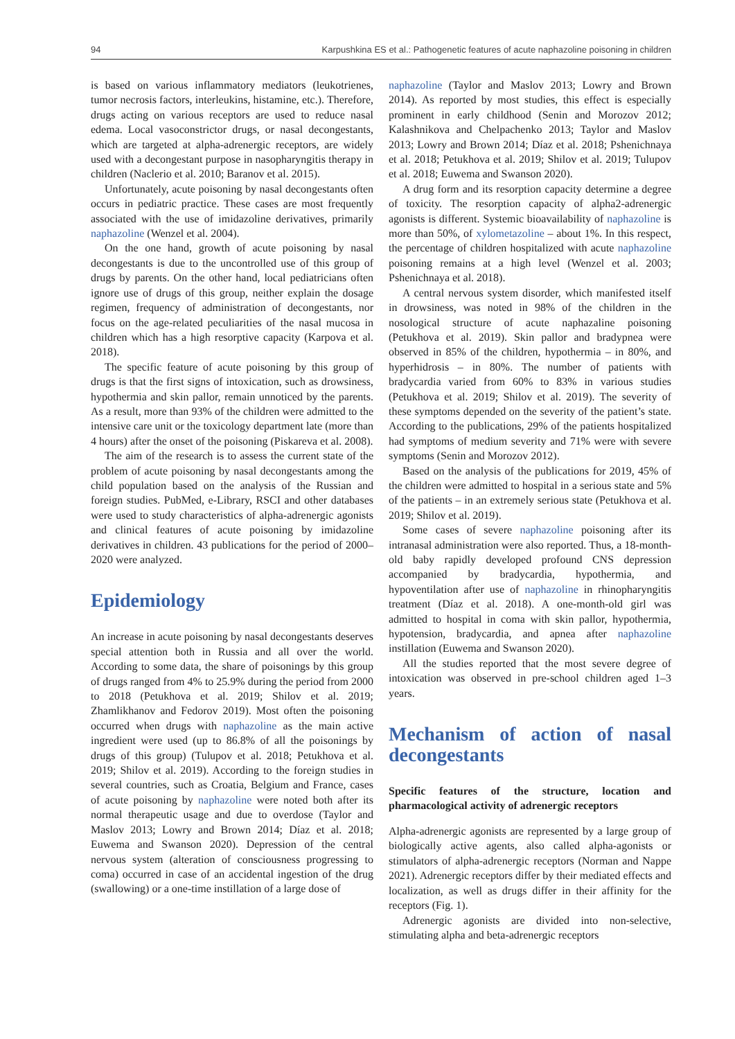94 Karpushkina ES et al.: Pathogenetic features of acute naphazoline poisoning in children
is based on various inflammatory mediators (leukotrienes, tumor necrosis factors, interleukins, histamine, etc.). Therefore, drugs acting on various receptors are used to reduce nasal edema. Local vasoconstrictor drugs, or nasal decongestants, which are targeted at alpha-adrenergic receptors, are widely used with a decongestant purpose in nasopharyngitis therapy in children (Naclerio et al. 2010; Baranov et al. 2015).
Unfortunately, acute poisoning by nasal decongestants often occurs in pediatric practice. These cases are most frequently associated with the use of imidazoline derivatives, primarily naphazoline (Wenzel et al. 2004).
On the one hand, growth of acute poisoning by nasal decongestants is due to the uncontrolled use of this group of drugs by parents. On the other hand, local pediatricians often ignore use of drugs of this group, neither explain the dosage regimen, frequency of administration of decongestants, nor focus on the age-related peculiarities of the nasal mucosa in children which has a high resorptive capacity (Karpova et al. 2018).
The specific feature of acute poisoning by this group of drugs is that the first signs of intoxication, such as drowsiness, hypothermia and skin pallor, remain unnoticed by the parents. As a result, more than 93% of the children were admitted to the intensive care unit or the toxicology department late (more than 4 hours) after the onset of the poisoning (Piskareva et al. 2008).
The aim of the research is to assess the current state of the problem of acute poisoning by nasal decongestants among the child population based on the analysis of the Russian and foreign studies. PubMed, e-Library, RSCI and other databases were used to study characteristics of alpha-adrenergic agonists and clinical features of acute poisoning by imidazoline derivatives in children. 43 publications for the period of 2000–2020 were analyzed.
Epidemiology
An increase in acute poisoning by nasal decongestants deserves special attention both in Russia and all over the world. According to some data, the share of poisonings by this group of drugs ranged from 4% to 25.9% during the period from 2000 to 2018 (Petukhova et al. 2019; Shilov et al. 2019; Zhamlikhanov and Fedorov 2019). Most often the poisoning occurred when drugs with naphazoline as the main active ingredient were used (up to 86.8% of all the poisonings by drugs of this group) (Tulupov et al. 2018; Petukhova et al. 2019; Shilov et al. 2019). According to the foreign studies in several countries, such as Croatia, Belgium and France, cases of acute poisoning by naphazoline were noted both after its normal therapeutic usage and due to overdose (Taylor and Maslov 2013; Lowry and Brown 2014; Díaz et al. 2018; Euwema and Swanson 2020). Depression of the central nervous system (alteration of consciousness progressing to coma) occurred in case of an accidental ingestion of the drug (swallowing) or a one-time instillation of a large dose of
naphazoline (Taylor and Maslov 2013; Lowry and Brown 2014). As reported by most studies, this effect is especially prominent in early childhood (Senin and Morozov 2012; Kalashnikova and Chelpachenko 2013; Taylor and Maslov 2013; Lowry and Brown 2014; Díaz et al. 2018; Pshenichnaya et al. 2018; Petukhova et al. 2019; Shilov et al. 2019; Tulupov et al. 2018; Euwema and Swanson 2020).
A drug form and its resorption capacity determine a degree of toxicity. The resorption capacity of alpha2-adrenergic agonists is different. Systemic bioavailability of naphazoline is more than 50%, of xylometazoline – about 1%. In this respect, the percentage of children hospitalized with acute naphazoline poisoning remains at a high level (Wenzel et al. 2003; Pshenichnaya et al. 2018).
A central nervous system disorder, which manifested itself in drowsiness, was noted in 98% of the children in the nosological structure of acute naphazaline poisoning (Petukhova et al. 2019). Skin pallor and bradypnea were observed in 85% of the children, hypothermia – in 80%, and hyperhidrosis – in 80%. The number of patients with bradycardia varied from 60% to 83% in various studies (Petukhova et al. 2019; Shilov et al. 2019). The severity of these symptoms depended on the severity of the patient’s state. According to the publications, 29% of the patients hospitalized had symptoms of medium severity and 71% were with severe symptoms (Senin and Morozov 2012).
Based on the analysis of the publications for 2019, 45% of the children were admitted to hospital in a serious state and 5% of the patients – in an extremely serious state (Petukhova et al. 2019; Shilov et al. 2019).
Some cases of severe naphazoline poisoning after its intranasal administration were also reported. Thus, a 18-month-old baby rapidly developed profound CNS depression accompanied by bradycardia, hypothermia, and hypoventilation after use of naphazoline in rhinopharyngitis treatment (Díaz et al. 2018). A one-month-old girl was admitted to hospital in coma with skin pallor, hypothermia, hypotension, bradycardia, and apnea after naphazoline instillation (Euwema and Swanson 2020).
All the studies reported that the most severe degree of intoxication was observed in pre-school children aged 1–3 years.
Mechanism of action of nasal decongestants
Specific features of the structure, location and pharmacological activity of adrenergic receptors
Alpha-adrenergic agonists are represented by a large group of biologically active agents, also called alpha-agonists or stimulators of alpha-adrenergic receptors (Norman and Nappe 2021). Adrenergic receptors differ by their mediated effects and localization, as well as drugs differ in their affinity for the receptors (Fig. 1).
Adrenergic agonists are divided into non-selective, stimulating alpha and beta-adrenergic receptors